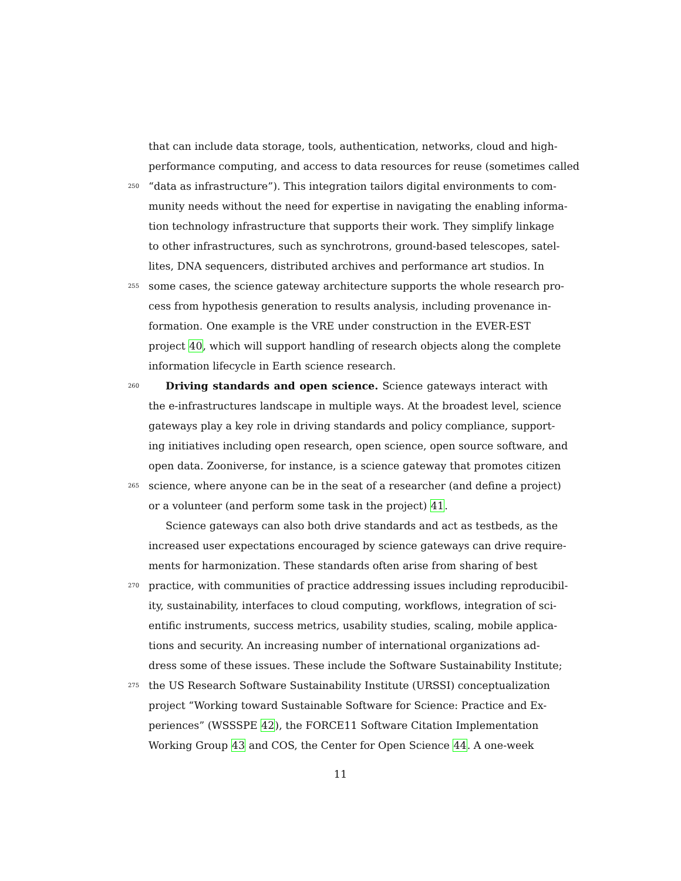that can include data storage, tools, authentication, networks, cloud and high-
performance computing, and access to data resources for reuse (sometimes called
250 “data as infrastructure”). This integration tailors digital environments to com-
munity needs without the need for expertise in navigating the enabling informa-
tion technology infrastructure that supports their work. They simplify linkage
to other infrastructures, such as synchrotrons, ground-based telescopes, satel-
lites, DNA sequencers, distributed archives and performance art studios. In
255 some cases, the science gateway architecture supports the whole research pro-
cess from hypothesis generation to results analysis, including provenance in-
formation. One example is the VRE under construction in the EVER-EST
project 40, which will support handling of research objects along the complete
information lifecycle in Earth science research.
260 Driving standards and open science. Science gateways interact with
the e-infrastructures landscape in multiple ways. At the broadest level, science
gateways play a key role in driving standards and policy compliance, support-
ing initiatives including open research, open science, open source software, and
open data. Zooniverse, for instance, is a science gateway that promotes citizen
265 science, where anyone can be in the seat of a researcher (and define a project)
or a volunteer (and perform some task in the project) 41.
Science gateways can also both drive standards and act as testbeds, as the
increased user expectations encouraged by science gateways can drive require-
ments for harmonization. These standards often arise from sharing of best
270 practice, with communities of practice addressing issues including reproducibil-
ity, sustainability, interfaces to cloud computing, workflows, integration of sci-
entific instruments, success metrics, usability studies, scaling, mobile applica-
tions and security. An increasing number of international organizations ad-
dress some of these issues. These include the Software Sustainability Institute;
275 the US Research Software Sustainability Institute (URSSI) conceptualization
project “Working toward Sustainable Software for Science: Practice and Ex-
periences” (WSSSPE 42), the FORCE11 Software Citation Implementation
Working Group 43 and COS, the Center for Open Science 44. A one-week
11